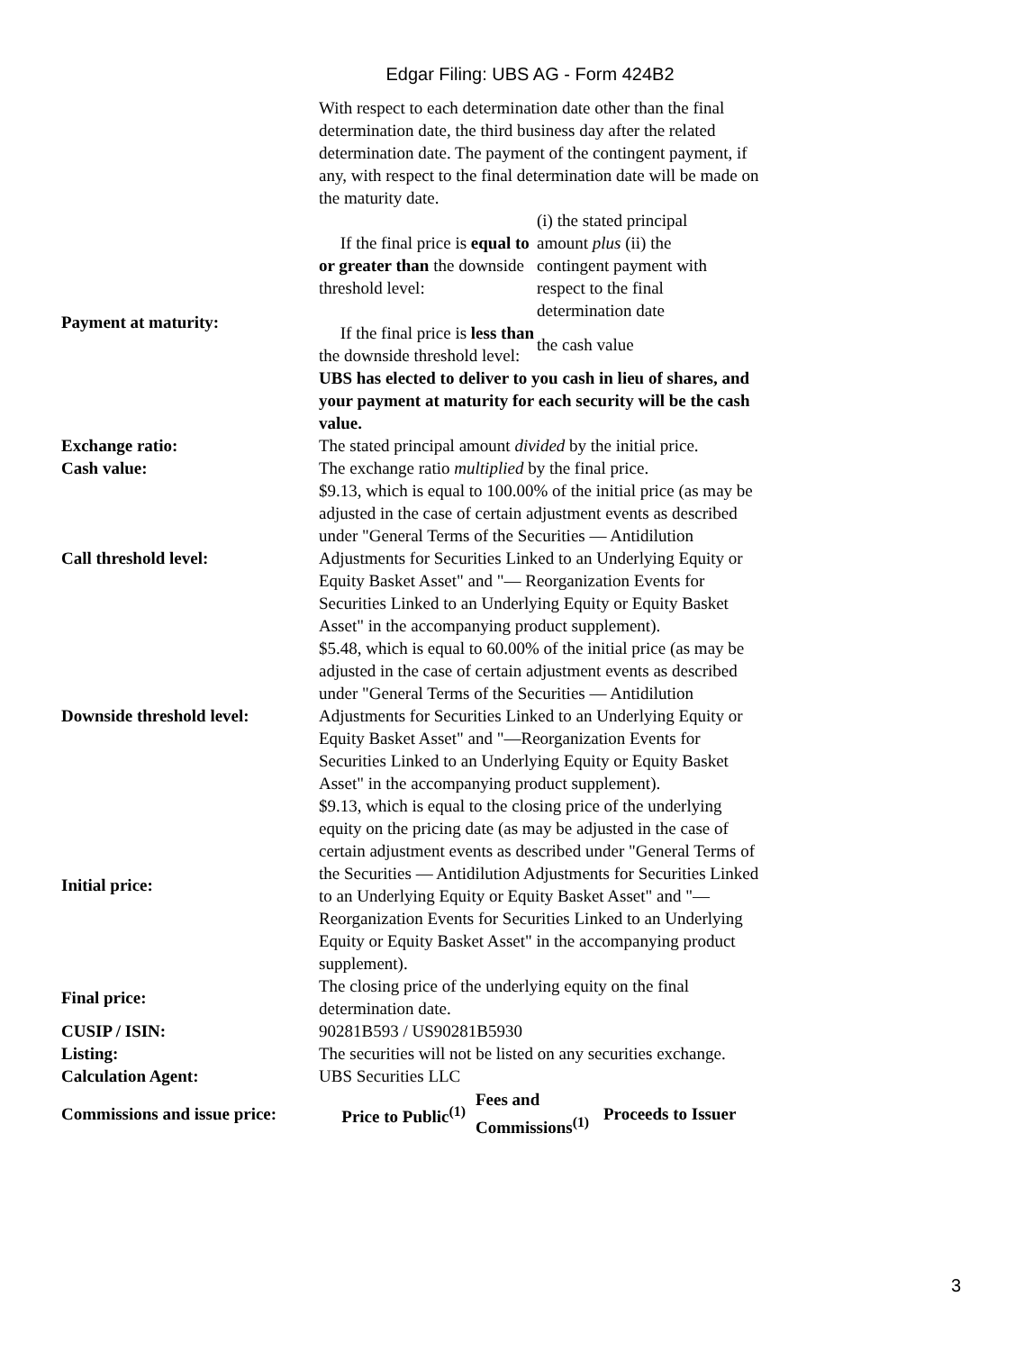Edgar Filing: UBS AG - Form 424B2
| | With respect to each determination date other than the final determination date, the third business day after the related determination date. The payment of the contingent payment, if any, with respect to the final determination date will be made on the maturity date. |
| Payment at maturity: | / If the final price is equal to or greater than the downside threshold level: / (i) the stated principal amount plus (ii) the contingent payment with respect to the final determination date / / If the final price is less than the downside threshold level: / the cash value / UBS has elected to deliver to you cash in lieu of shares, and your payment at maturity for each security will be the cash value. |
| Exchange ratio: | The stated principal amount divided by the initial price. |
| Cash value: | The exchange ratio multiplied by the final price. |
| Call threshold level: | $9.13, which is equal to 100.00% of the initial price (as may be adjusted in the case of certain adjustment events as described under "General Terms of the Securities — Antidilution Adjustments for Securities Linked to an Underlying Equity or Equity Basket Asset" and "— Reorganization Events for Securities Linked to an Underlying Equity or Equity Basket Asset" in the accompanying product supplement). |
| Downside threshold level: | $5.48, which is equal to 60.00% of the initial price (as may be adjusted in the case of certain adjustment events as described under "General Terms of the Securities — Antidilution Adjustments for Securities Linked to an Underlying Equity or Equity Basket Asset" and "—Reorganization Events for Securities Linked to an Underlying Equity or Equity Basket Asset" in the accompanying product supplement). |
| Initial price: | $9.13, which is equal to the closing price of the underlying equity on the pricing date (as may be adjusted in the case of certain adjustment events as described under "General Terms of the Securities — Antidilution Adjustments for Securities Linked to an Underlying Equity or Equity Basket Asset" and "— Reorganization Events for Securities Linked to an Underlying Equity or Equity Basket Asset" in the accompanying product supplement). |
| Final price: | The closing price of the underlying equity on the final determination date. |
| CUSIP / ISIN: | 90281B593 / US90281B5930 |
| Listing: | The securities will not be listed on any securities exchange. |
| Calculation Agent: | UBS Securities LLC |
| Commissions and issue price: | / Price to Public<sup>(1)</sup> / Fees and Commissions<sup>(1)</sup> / Proceeds to Issuer / / --- / --- / --- / |
3